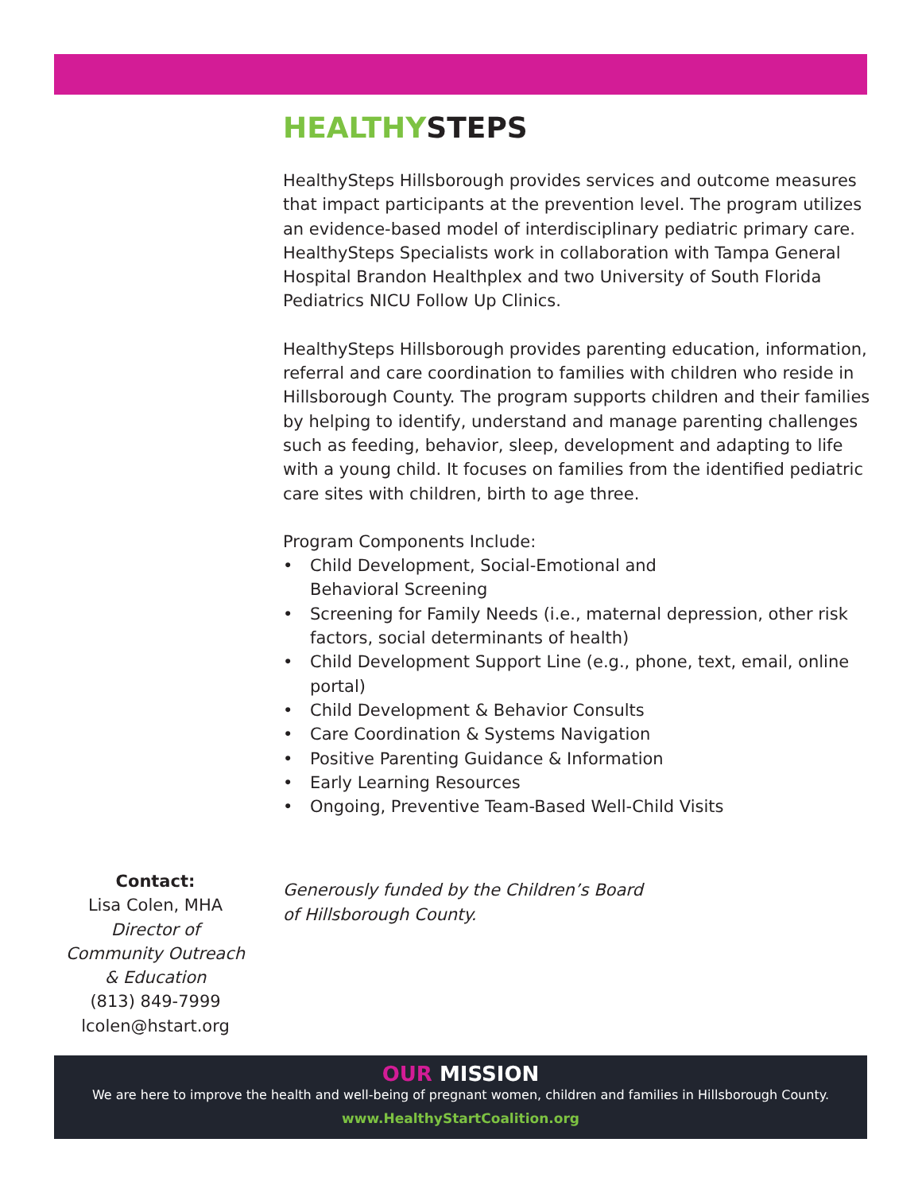HEALTHYSTEPS
HealthySteps Hillsborough provides services and outcome measures that impact participants at the prevention level. The program utilizes an evidence-based model of interdisciplinary pediatric primary care. HealthySteps Specialists work in collaboration with Tampa General Hospital Brandon Healthplex and two University of South Florida Pediatrics NICU Follow Up Clinics.
HealthySteps Hillsborough provides parenting education, information, referral and care coordination to families with children who reside in Hillsborough County. The program supports children and their families by helping to identify, understand and manage parenting challenges such as feeding, behavior, sleep, development and adapting to life with a young child. It focuses on families from the identified pediatric care sites with children, birth to age three.
Program Components Include:
• Child Development, Social-Emotional and
Behavioral Screening
• Screening for Family Needs (i.e., maternal depression, other risk factors, social determinants of health)
• Child Development Support Line (e.g., phone, text, email, online portal)
• Child Development & Behavior Consults
• Care Coordination & Systems Navigation
• Positive Parenting Guidance & Information
• Early Learning Resources
• Ongoing, Preventive Team-Based Well-Child Visits
Generously funded by the Children’s Board
of Hillsborough County.
Contact:
Lisa Colen, MHA
Director of
Community Outreach
& Education
(813) 849-7999
lcolen@hstart.org
OUR MISSION
We are here to improve the health and well-being of pregnant women, children and families in Hillsborough County.
www.HealthyStartCoalition.org